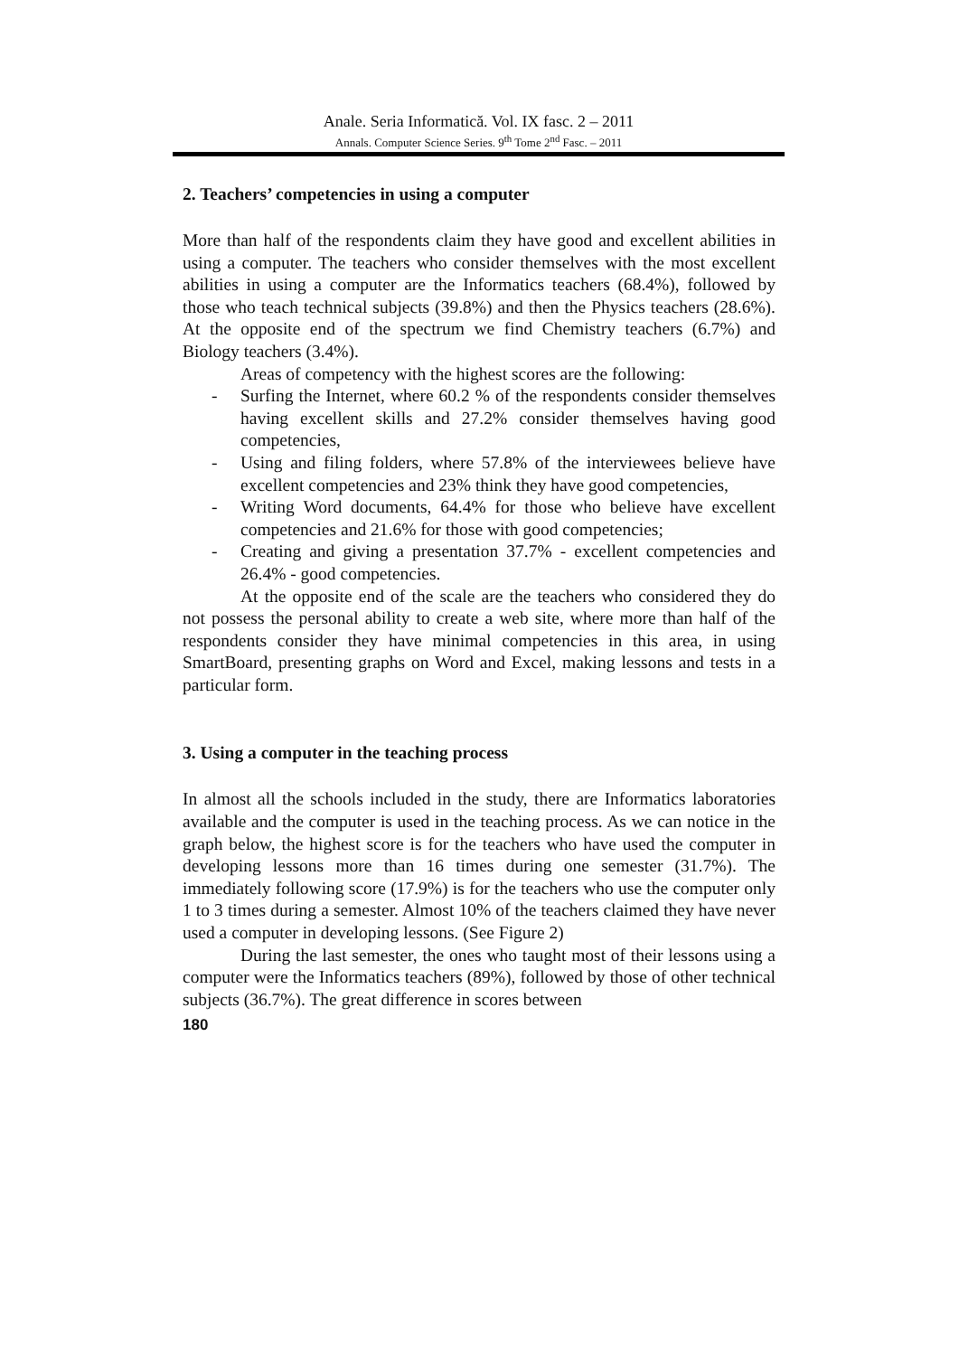Anale. Seria Informatică. Vol. IX fasc. 2 – 2011
Annals. Computer Science Series. 9<sup>th</sup> Tome 2<sup>nd</sup> Fasc. – 2011
2. Teachers’ competencies in using a computer
More than half of the respondents claim they have good and excellent abilities in using a computer. The teachers who consider themselves with the most excellent abilities in using a computer are the Informatics teachers (68.4%), followed by those who teach technical subjects (39.8%) and then the Physics teachers (28.6%). At the opposite end of the spectrum we find Chemistry teachers (6.7%) and Biology teachers (3.4%).
Areas of competency with the highest scores are the following:
- Surfing the Internet, where 60.2 % of the respondents consider themselves having excellent skills and 27.2% consider themselves having good competencies,
- Using and filing folders, where 57.8% of the interviewees believe have excellent competencies and 23% think they have good competencies,
- Writing Word documents, 64.4% for those who believe have excellent competencies and 21.6% for those with good competencies;
- Creating and giving a presentation 37.7% - excellent competencies and 26.4% - good competencies.
At the opposite end of the scale are the teachers who considered they do not possess the personal ability to create a web site, where more than half of the respondents consider they have minimal competencies in this area, in using SmartBoard, presenting graphs on Word and Excel, making lessons and tests in a particular form.
3. Using a computer in the teaching process
In almost all the schools included in the study, there are Informatics laboratories available and the computer is used in the teaching process. As we can notice in the graph below, the highest score is for the teachers who have used the computer in developing lessons more than 16 times during one semester (31.7%). The immediately following score (17.9%) is for the teachers who use the computer only 1 to 3 times during a semester. Almost 10% of the teachers claimed they have never used a computer in developing lessons. (See Figure 2)
During the last semester, the ones who taught most of their lessons using a computer were the Informatics teachers (89%), followed by those of other technical subjects (36.7%). The great difference in scores between
180